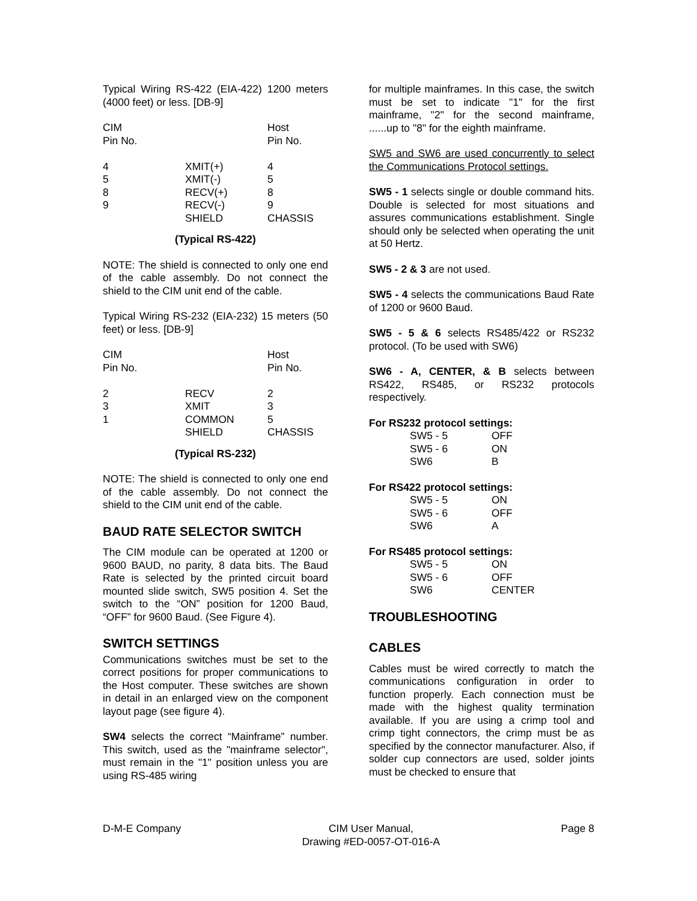Typical Wiring RS-422 (EIA-422) 1200 meters (4000 feet) or less. [DB-9]
| CIM Pin No. | | Host Pin No. |
| 4 | XMIT(+) | 4 |
| 5 | XMIT(-) | 5 |
| 8 | RECV(+) | 8 |
| 9 | RECV(-) | 9 |
| | SHIELD | CHASSIS |
(Typical RS-422)
NOTE: The shield is connected to only one end of the cable assembly. Do not connect the shield to the CIM unit end of the cable.
Typical Wiring RS-232 (EIA-232) 15 meters (50 feet) or less. [DB-9]
| CIM Pin No. | | Host Pin No. |
| 2 | RECV | 2 |
| 3 | XMIT | 3 |
| 1 | COMMON | 5 |
| | SHIELD | CHASSIS |
(Typical RS-232)
NOTE: The shield is connected to only one end of the cable assembly. Do not connect the shield to the CIM unit end of the cable.
BAUD RATE SELECTOR SWITCH
The CIM module can be operated at 1200 or 9600 BAUD, no parity, 8 data bits. The Baud Rate is selected by the printed circuit board mounted slide switch, SW5 position 4. Set the switch to the “ON” position for 1200 Baud, “OFF” for 9600 Baud. (See Figure 4).
SWITCH SETTINGS
Communications switches must be set to the correct positions for proper communications to the Host computer. These switches are shown in detail in an enlarged view on the component layout page (see figure 4).
SW4 selects the correct “Mainframe” number. This switch, used as the "mainframe selector", must remain in the "1" position unless you are using RS-485 wiring
for multiple mainframes. In this case, the switch must be set to indicate "1" for the first mainframe, "2" for the second mainframe, ......up to "8" for the eighth mainframe.
SW5 and SW6 are used concurrently to select the Communications Protocol settings.
SW5 - 1 selects single or double command hits. Double is selected for most situations and assures communications establishment. Single should only be selected when operating the unit at 50 Hertz.
SW5 - 2 & 3 are not used.
SW5 - 4 selects the communications Baud Rate of 1200 or 9600 Baud.
SW5 - 5 & 6 selects RS485/422 or RS232 protocol. (To be used with SW6)
SW6 - A, CENTER, & B selects between RS422, RS485, or RS232 protocols respectively.
For RS232 protocol settings:
| SW5 - 5 | OFF |
| SW5 - 6 | ON |
| SW6 | B |
For RS422 protocol settings:
| SW5 - 5 | ON |
| SW5 - 6 | OFF |
| SW6 | A |
For RS485 protocol settings:
| SW5 - 5 | ON |
| SW5 - 6 | OFF |
| SW6 | CENTER |
TROUBLESHOOTING
CABLES
Cables must be wired correctly to match the communications configuration in order to function properly. Each connection must be made with the highest quality termination available. If you are using a crimp tool and crimp tight connectors, the crimp must be as specified by the connector manufacturer. Also, if solder cup connectors are used, solder joints must be checked to ensure that
D-M-E Company CIM User Manual,
Drawing #ED-0057-OT-016-A Page 8